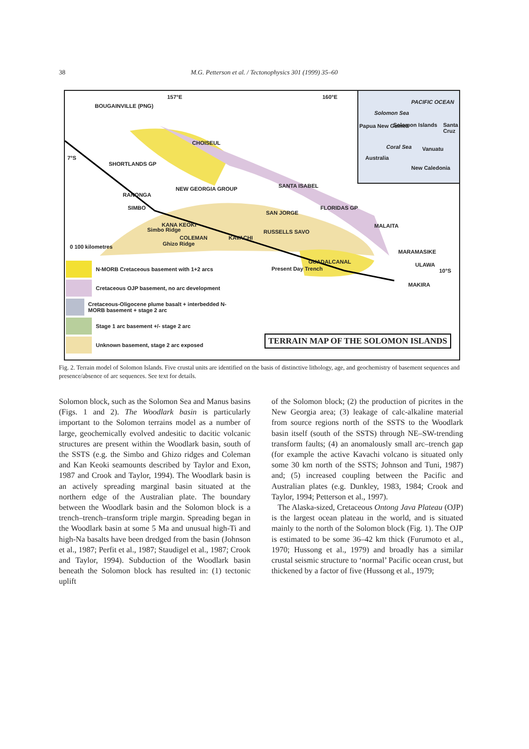38 M.G. Petterson et al. / Tectonophysics 301 (1999) 35–60
BOUGAINVILLE (PNG)
157°E 160°E
CHOISEUL
7°S
SHORTLANDS GP
SANTA ISABEL NEW GEORGIA GROUP
RANONGA
SIMBO FLORIDAS GP
SAN JORGE
MALAITA KANA KEOKI
RUSSELLS SAVO
COLEMAN KAVACHI
Simbo Ridge
Ghizo Ridge 0 100 kilometres
MARAMASIKE
GUADALCANAL ULAWA
10°S Present Day Trench
MAKIRA
PACIFIC OCEAN
Solomon Sea
Papua New Guinea Solomon Islands Santa Cruz
Coral Sea Vanuatu
Australia
New Caledonia
N-MORB Cretaceous basement with 1+2 arcs
Cretaceous OJP basement, no arc development
Cretaceous-Oligocene plume basalt + interbedded N-MORB basement + stage 2 arc
Stage 1 arc basement +/- stage 2 arc
Unknown basement, stage 2 arc exposed
TERRAIN MAP OF THE SOLOMON ISLANDS
Fig. 2. Terrain model of Solomon Islands. Five crustal units are identified on the basis of distinctive lithology, age, and geochemistry of basement sequences and presence/absence of arc sequences. See text for details.
Solomon block, such as the Solomon Sea and Manus basins (Figs. 1 and 2). The Woodlark basin is particularly important to the Solomon terrains model as a number of large, geochemically evolved andesitic to dacitic volcanic structures are present within the Woodlark basin, south of the SSTS (e.g. the Simbo and Ghizo ridges and Coleman and Kan Keoki seamounts described by Taylor and Exon, 1987 and Crook and Taylor, 1994). The Woodlark basin is an actively spreading marginal basin situated at the northern edge of the Australian plate. The boundary between the Woodlark basin and the Solomon block is a trench–trench–transform triple margin. Spreading began in the Woodlark basin at some 5 Ma and unusual high-Ti and high-Na basalts have been dredged from the basin (Johnson et al., 1987; Perfit et al., 1987; Staudigel et al., 1987; Crook and Taylor, 1994). Subduction of the Woodlark basin beneath the Solomon block has resulted in: (1) tectonic uplift
of the Solomon block; (2) the production of picrites in the New Georgia area; (3) leakage of calc-alkaline material from source regions north of the SSTS to the Woodlark basin itself (south of the SSTS) through NE–SW-trending transform faults; (4) an anomalously small arc–trench gap (for example the active Kavachi volcano is situated only some 30 km north of the SSTS; Johnson and Tuni, 1987) and; (5) increased coupling between the Pacific and Australian plates (e.g. Dunkley, 1983, 1984; Crook and Taylor, 1994; Petterson et al., 1997).
The Alaska-sized, Cretaceous Ontong Java Plateau (OJP) is the largest ocean plateau in the world, and is situated mainly to the north of the Solomon block (Fig. 1). The OJP is estimated to be some 36–42 km thick (Furumoto et al., 1970; Hussong et al., 1979) and broadly has a similar crustal seismic structure to ‘normal’ Pacific ocean crust, but thickened by a factor of five (Hussong et al., 1979;